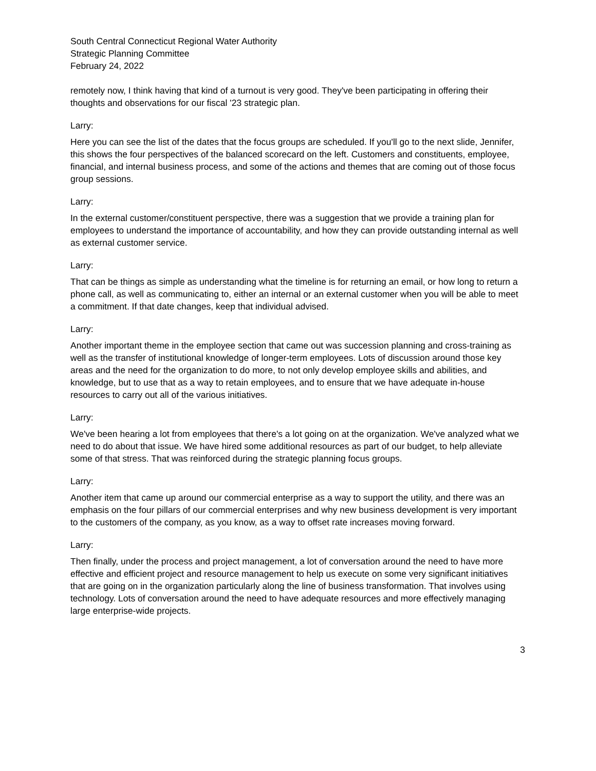South Central Connecticut Regional Water Authority
Strategic Planning Committee
February 24, 2022
remotely now, I think having that kind of a turnout is very good. They've been participating in offering their thoughts and observations for our fiscal '23 strategic plan.
Larry:
Here you can see the list of the dates that the focus groups are scheduled. If you'll go to the next slide, Jennifer, this shows the four perspectives of the balanced scorecard on the left. Customers and constituents, employee, financial, and internal business process, and some of the actions and themes that are coming out of those focus group sessions.
Larry:
In the external customer/constituent perspective, there was a suggestion that we provide a training plan for employees to understand the importance of accountability, and how they can provide outstanding internal as well as external customer service.
Larry:
That can be things as simple as understanding what the timeline is for returning an email, or how long to return a phone call, as well as communicating to, either an internal or an external customer when you will be able to meet a commitment. If that date changes, keep that individual advised.
Larry:
Another important theme in the employee section that came out was succession planning and cross-training as well as the transfer of institutional knowledge of longer-term employees. Lots of discussion around those key areas and the need for the organization to do more, to not only develop employee skills and abilities, and knowledge, but to use that as a way to retain employees, and to ensure that we have adequate in-house resources to carry out all of the various initiatives.
Larry:
We've been hearing a lot from employees that there's a lot going on at the organization. We've analyzed what we need to do about that issue. We have hired some additional resources as part of our budget, to help alleviate some of that stress. That was reinforced during the strategic planning focus groups.
Larry:
Another item that came up around our commercial enterprise as a way to support the utility, and there was an emphasis on the four pillars of our commercial enterprises and why new business development is very important to the customers of the company, as you know, as a way to offset rate increases moving forward.
Larry:
Then finally, under the process and project management, a lot of conversation around the need to have more effective and efficient project and resource management to help us execute on some very significant initiatives that are going on in the organization particularly along the line of business transformation. That involves using technology. Lots of conversation around the need to have adequate resources and more effectively managing large enterprise-wide projects.
3